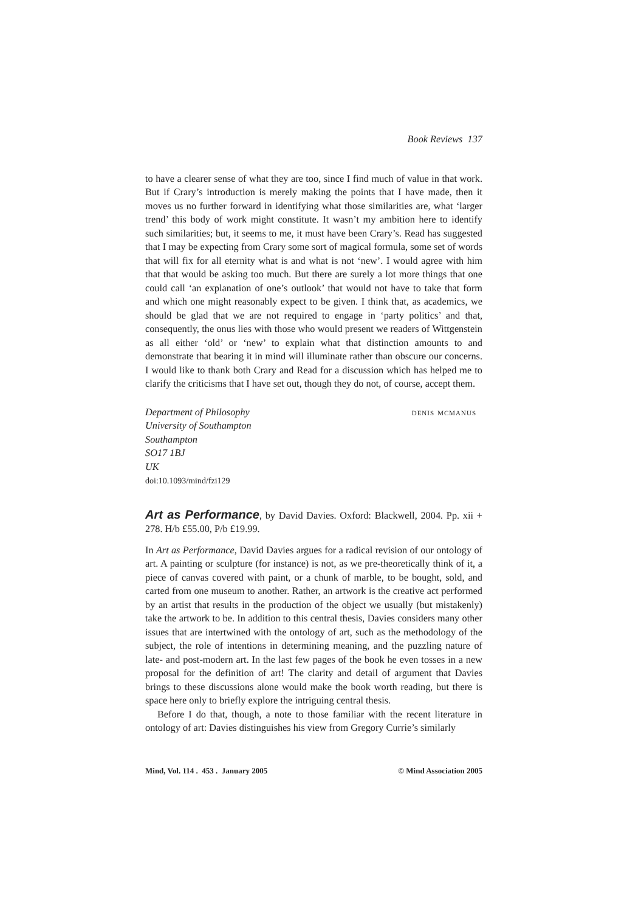Book Reviews 137
to have a clearer sense of what they are too, since I find much of value in that work. But if Crary’s introduction is merely making the points that I have made, then it moves us no further forward in identifying what those similarities are, what ‘larger trend’ this body of work might constitute. It wasn’t my ambition here to identify such similarities; but, it seems to me, it must have been Crary’s. Read has suggested that I may be expecting from Crary some sort of magical formula, some set of words that will fix for all eternity what is and what is not ‘new’. I would agree with him that that would be asking too much. But there are surely a lot more things that one could call ‘an explanation of one’s outlook’ that would not have to take that form and which one might reasonably expect to be given. I think that, as academics, we should be glad that we are not required to engage in ‘party politics’ and that, consequently, the onus lies with those who would present we readers of Wittgenstein as all either ‘old’ or ‘new’ to explain what that distinction amounts to and demonstrate that bearing it in mind will illuminate rather than obscure our concerns. I would like to thank both Crary and Read for a discussion which has helped me to clarify the criticisms that I have set out, though they do not, of course, accept them.
Department of Philosophy
University of Southampton
Southampton
SO17 1BJ
UK
doi:10.1093/mind/fzi129
denis mcmanus
Art as Performance, by David Davies. Oxford: Blackwell, 2004. Pp. xii + 278. H/b £55.00, P/b £19.99.
In Art as Performance, David Davies argues for a radical revision of our ontology of art. A painting or sculpture (for instance) is not, as we pre-theoretically think of it, a piece of canvas covered with paint, or a chunk of marble, to be bought, sold, and carted from one museum to another. Rather, an artwork is the creative act performed by an artist that results in the production of the object we usually (but mistakenly) take the artwork to be. In addition to this central thesis, Davies considers many other issues that are intertwined with the ontology of art, such as the methodology of the subject, the role of intentions in determining meaning, and the puzzling nature of late- and post-modern art. In the last few pages of the book he even tosses in a new proposal for the definition of art! The clarity and detail of argument that Davies brings to these discussions alone would make the book worth reading, but there is space here only to briefly explore the intriguing central thesis.
Before I do that, though, a note to those familiar with the recent literature in ontology of art: Davies distinguishes his view from Gregory Currie’s similarly
Mind, Vol. 114 . 453 . January 2005 © Mind Association 2005